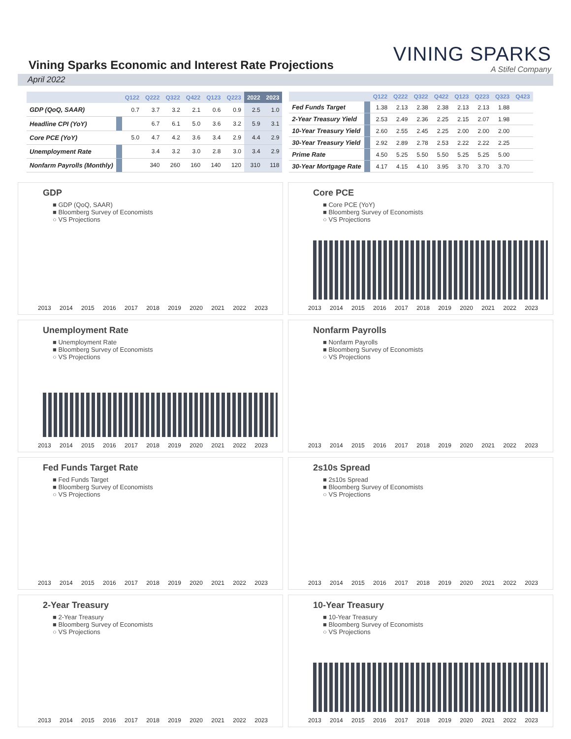Vining Sparks Economic and Interest Rate Projections
VINING SPARKS
A Stifel Company
April 2022
| | | Q122 | Q222 | Q322 | Q422 | Q123 | Q223 | 2022 | 2023 |
| --- | --- | --- | --- | --- | --- | --- | --- | --- | --- |
| GDP (QoQ, SAAR) | | 0.7 | 3.7 | 3.2 | 2.1 | 0.6 | 0.9 | 2.5 | 1.0 |
| Headline CPI (YoY) | | | 6.7 | 6.1 | 5.0 | 3.6 | 3.2 | 5.9 | 3.1 |
| Core PCE (YoY) | | 5.0 | 4.7 | 4.2 | 3.6 | 3.4 | 2.9 | 4.4 | 2.9 |
| Unemployment Rate | | | 3.4 | 3.2 | 3.0 | 2.8 | 3.0 | 3.4 | 2.9 |
| Nonfarm Payrolls (Monthly) | | | 340 | 260 | 160 | 140 | 120 | 310 | 118 |
| | | Q122 | Q222 | Q322 | Q422 | Q123 | Q223 | Q323 | Q423 |
| --- | --- | --- | --- | --- | --- | --- | --- | --- | --- |
| Fed Funds Target | | 1.38 | 2.13 | 2.38 | 2.38 | 2.13 | 2.13 | 1.88 | |
| 2-Year Treasury Yield | | 2.53 | 2.49 | 2.36 | 2.25 | 2.15 | 2.07 | 1.98 | |
| 10-Year Treasury Yield | | 2.60 | 2.55 | 2.45 | 2.25 | 2.00 | 2.00 | 2.00 | |
| 30-Year Treasury Yield | | 2.92 | 2.89 | 2.78 | 2.53 | 2.22 | 2.22 | 2.25 | |
| Prime Rate | | 4.50 | 5.25 | 5.50 | 5.50 | 5.25 | 5.25 | 5.00 | |
| 30-Year Mortgage Rate | | 4.17 | 4.15 | 4.10 | 3.95 | 3.70 | 3.70 | 3.70 | |
GDP
■ GDP (QoQ, SAAR)
■ Bloomberg Survey of Economists
○ VS Projections
2013 2014 2015 2016 2017 2018 2019 2020 2021 2022 2023
Core PCE
■ Core PCE (YoY)
■ Bloomberg Survey of Economists
○ VS Projections
2013 2014 2015 2016 2017 2018 2019 2020 2021 2022 2023
Unemployment Rate
■ Unemployment Rate
■ Bloomberg Survey of Economists
○ VS Projections
2013 2014 2015 2016 2017 2018 2019 2020 2021 2022 2023
Nonfarm Payrolls
■ Nonfarm Payrolls
■ Bloomberg Survey of Economists
○ VS Projections
2013 2014 2015 2016 2017 2018 2019 2020 2021 2022 2023
Fed Funds Target Rate
■ Fed Funds Target
■ Bloomberg Survey of Economists
○ VS Projections
2013 2014 2015 2016 2017 2018 2019 2020 2021 2022 2023
2s10s Spread
■ 2s10s Spread
■ Bloomberg Survey of Economists
○ VS Projections
2013 2014 2015 2016 2017 2018 2019 2020 2021 2022 2023
2-Year Treasury
■ 2-Year Treasury
■ Bloomberg Survey of Economists
○ VS Projections
2013 2014 2015 2016 2017 2018 2019 2020 2021 2022 2023
10-Year Treasury
■ 10-Year Treasury
■ Bloomberg Survey of Economists
○ VS Projections
2013 2014 2015 2016 2017 2018 2019 2020 2021 2022 2023